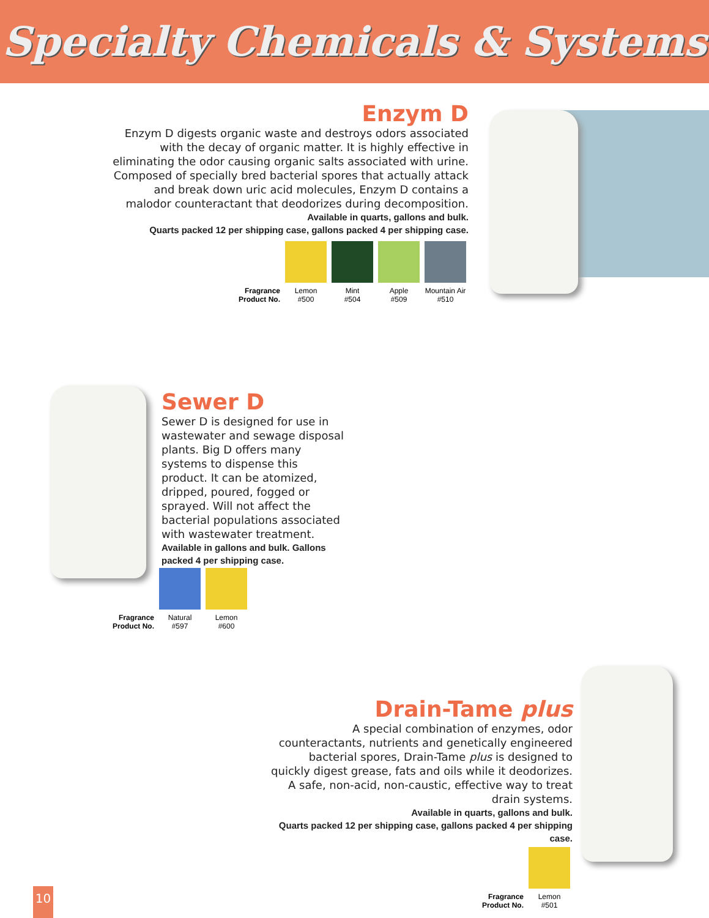Specialty Chemicals & Systems
Enzym D
Enzym D digests organic waste and destroys odors associated with the decay of organic matter. It is highly effective in eliminating the odor causing organic salts associated with urine. Composed of specially bred bacterial spores that actually attack and break down uric acid molecules, Enzym D contains a malodor counteractant that deodorizes during decomposition.
Available in quarts, gallons and bulk.
Quarts packed 12 per shipping case, gallons packed 4 per shipping case.
| Fragrance Product No. | Lemon #500 | Mint #504 | Apple #509 | Mountain Air #510 |
Sewer D
Sewer D is designed for use in wastewater and sewage disposal plants. Big D offers many systems to dispense this product. It can be atomized, dripped, poured, fogged or sprayed. Will not affect the bacterial populations associated with wastewater treatment.
Available in gallons and bulk. Gallons packed 4 per shipping case.
| Fragrance Product No. | Natural #597 | Lemon #600 |
Drain-Tame plus
A special combination of enzymes, odor counteractants, nutrients and genetically engineered bacterial spores, Drain-Tame plus is designed to quickly digest grease, fats and oils while it deodorizes. A safe, non-acid, non-caustic, effective way to treat drain systems.
Available in quarts, gallons and bulk.
Quarts packed 12 per shipping case, gallons packed 4 per shipping case.
| Fragrance Product No. | Lemon #501 |
10